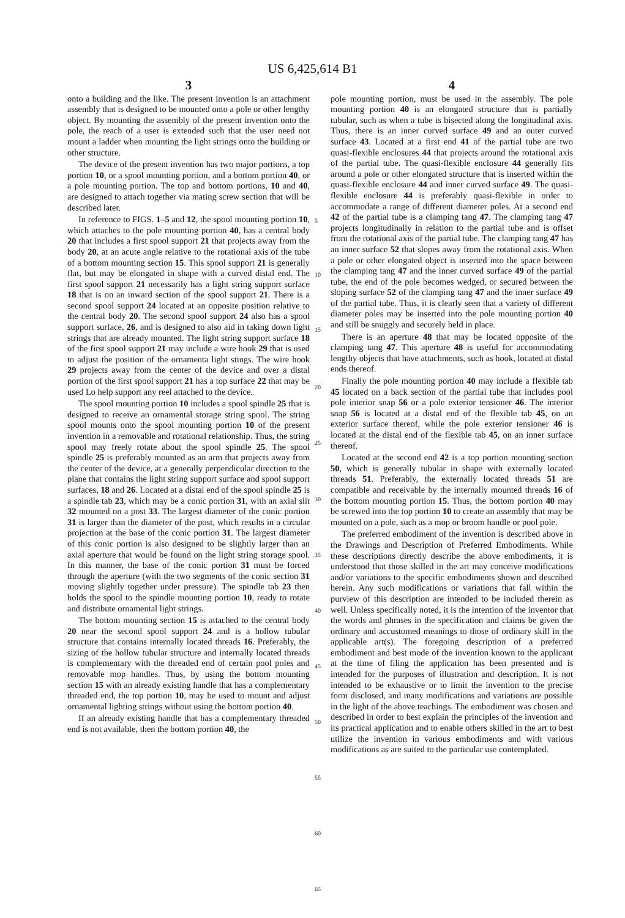US 6,425,614 B1
3
onto a building and the like. The present invention is an attachment assembly that is designed to be mounted onto a pole or other lengthy object. By mounting the assembly of the present invention onto the pole, the reach of a user is extended such that the user need not mount a ladder when mounting the light strings onto the building or other structure.
The device of the present invention has two major portions, a top portion 10, or a spool mounting portion, and a bottom portion 40, or a pole mounting portion. The top and bottom portions, 10 and 40, are designed to attach together via mating screw section that will be described later.
In reference to FIGS. 1–5 and 12, the spool mounting portion 10, which attaches to the pole mounting portion 40, has a central body 20 that includes a first spool support 21 that projects away from the body 20, at an acute angle relative to the rotational axis of the tube of a bottom mounting section 15. This spool support 21 is generally flat, but may be elongated in shape with a curved distal end. The first spool support 21 necessarily has a light string support surface 18 that is on an inward section of the spool support 21. There is a second spool support 24 located at an opposite position relative to the central body 20. The second spool support 24 also has a spool support surface, 26, and is designed to also aid in taking down light strings that are already mounted. The light string support surface 18 of the first spool support 21 may include a wire hook 29 that is used to adjust the position of the ornamenta light stings. The wire hook 29 projects away from the center of the device and over a distal portion of the first spool support 21 has a top surface 22 that may be used Lo help support any reel attached to the device.
The spool mounting portion 10 includes a spool spindle 25 that is designed to receive an ornamental storage string spool. The string spool mounts onto the spool mounting portion 10 of the present invention in a removable and rotational relationship. Thus, the string spool may freely rotate about the spool spindle 25. The spool spindle 25 is preferably mounted as an arm that projects away from the center of the device, at a generally perpendicular direction to the plane that contains the light string support surface and spool support surfaces, 18 and 26. Located at a distal end of the spool spindle 25 is a spindle tab 23, which may be a conic portion 31, with an axial slit 32 mounted on a post 33. The largest diameter of the conic portion 31 is larger than the diameter of the post, which results in a circular projection at the base of the conic portion 31. The largest diameter of this conic portion is also designed to be slightly larger than an axial aperture that would be found on the light string storage spool. In this manner, the base of the conic portion 31 must be forced through the aperture (with the two segments of the conic section 31 moving slightly together under pressure). The spindle tab 23 then holds the spool to the spindle mounting portion 10, ready to rotate and distribute ornamental light strings.
The bottom mounting section 15 is attached to the central body 20 near the second spool support 24 and is a hollow tubular structure that contains internally located threads 16. Preferably, the sizing of the hollow tubular structure and internally located threads is complementary with the threaded end of certain pool poles and removable mop handles. Thus, by using the bottom mounting section 15 with an already existing handle that has a complementary threaded end, the top portion 10, may be used to mount and adjust ornamental lighting strings without using the bottom portion 40.
If an already existing handle that has a complementary threaded end is not available, then the bottom portion 40, the
5
10
15
20
25
30
35
40
45
50
55
60
65
4
pole mounting portion, must be used in the assembly. The pole mounting portion 40 is an elongated structure that is partially tubular, such as when a tube is bisected along the longitudinal axis. Thus, there is an inner curved surface 49 and an outer curved surface 43. Located at a first end 41 of the partial tube are two quasi-flexible enclosures 44 that projects around the rotational axis of the partial tube. The quasi-flexible enclosure 44 generally fits around a pole or other elongated structure that is inserted within the quasi-flexible enclosure 44 and inner curved surface 49. The quasi-flexible enclosure 44 is preferably quasi-flexible in order to accommodate a range of different diameter poles. At a second end 42 of the partial tube is a clamping tang 47. The clamping tang 47 projects longitudinally in relation to the partial tube and is offset from the rotational axis of the partial tube. The clamping tang 47 has an inner surface 52 that slopes away from the rotational axis. When a pole or other elongated object is inserted into the space between the clamping tang 47 and the inner curved surface 49 of the partial tube, the end of the pole becomes wedged, or secured between the sloping surface 52 of the clamping tang 47 and the inner surface 49 of the partial tube. Thus, it is clearly seen that a variety of different diameter poles may be inserted into the pole mounting portion 40 and still be snuggly and securely held in place.
There is an aperture 48 that may be located opposite of the clamping tang 47. This aperture 48 is useful for accommodating lengthy objects that have attachments, such as hook, located at distal ends thereof.
Finally the pole mounting portion 40 may include a flexible tab 45 located on a back section of the partial tube that includes pool pole interior snap 56 or a pole exterior tensioner 46. The interior snap 56 is located at a distal end of the flexible tab 45, on an exterior surface thereof, while the pole exterior tensioner 46 is located at the distal end of the flexible tab 45, on an inner surface thereof.
Located at the second end 42 is a top portion mounting section 50, which is generally tubular in shape with externally located threads 51. Preferably, the externally located threads 51 are compatible and receivable by the internally mounted threads 16 of the bottom mounting portion 15. Thus, the bottom portion 40 may be screwed into the top portion 10 to create an assembly that may be mounted on a pole, such as a mop or broom handle or pool pole.
The preferred embodiment of the invention is described above in the Drawings and Description of Preferred Embodiments. While these descriptions directly describe the above embodiments, it is understood that those skilled in the art may conceive modifications and/or variations to the specific embodiments shown and described herein. Any such modifications or variations that fall within the purview of this description are intended to be included therein as well. Unless specifically noted, it is the intention of the inventor that the words and phrases in the specification and claims be given the ordinary and accustomed meanings to those of ordinary skill in the applicable art(s). The foregoing description of a preferred embodiment and best mode of the invention known to the applicant at the time of filing the application has been presented and is intended for the purposes of illustration and description. It is not intended to be exhaustive or to limit the invention to the precise form disclosed, and many modifications and variations are possible in the light of the above teachings. The embodiment was chosen and described in order to best explain the principles of the invention and its practical application and to enable others skilled in the art to best utilize the invention in various embodiments and with various modifications as are suited to the particular use contemplated.